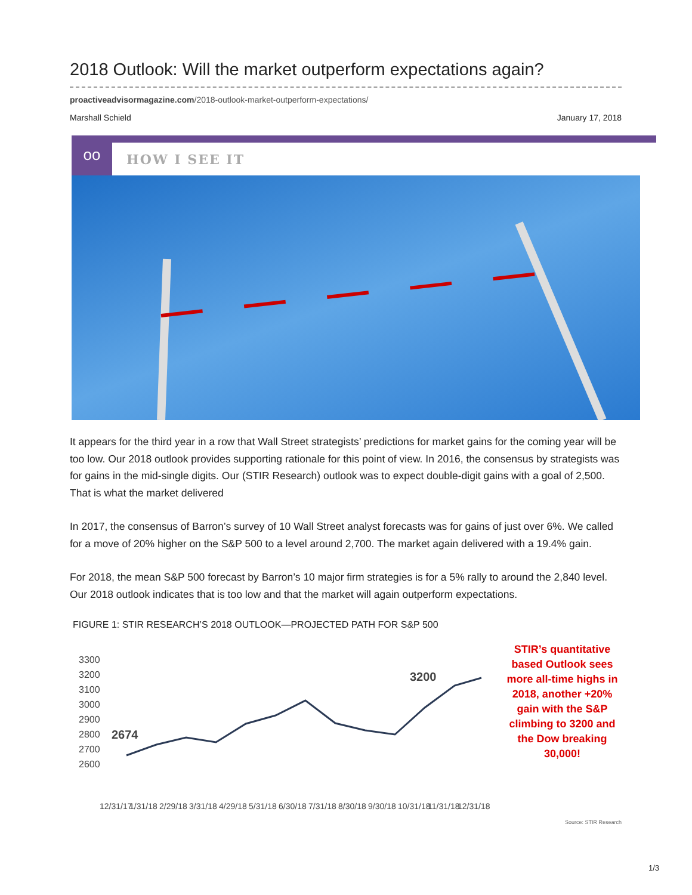2018 Outlook: Will the market outperform expectations again?
proactiveadvisormagazine.com/2018-outlook-market-outperform-expectations/
Marshall Schield January 17, 2018
oo
HOW I SEE IT
It appears for the third year in a row that Wall Street strategists’ predictions for market gains for the coming year will be too low. Our 2018 outlook provides supporting rationale for this point of view. In 2016, the consensus by strategists was for gains in the mid-single digits. Our (STIR Research) outlook was to expect double-digit gains with a goal of 2,500. That is what the market delivered
In 2017, the consensus of Barron’s survey of 10 Wall Street analyst forecasts was for gains of just over 6%. We called for a move of 20% higher on the S&P 500 to a level around 2,700. The market again delivered with a 19.4% gain.
For 2018, the mean S&P 500 forecast by Barron’s 10 major firm strategies is for a 5% rally to around the 2,840 level. Our 2018 outlook indicates that is too low and that the market will again outperform expectations.
FIGURE 1: STIR RESEARCH’S 2018 OUTLOOK—PROJECTED PATH FOR S&P 500
3300
3200
3100
3000
2900
2800
2700
2600
2674
3200
12/31/17
1/31/18
2/29/18
3/31/18
4/29/18
5/31/18
6/30/18
7/31/18
8/30/18
9/30/18
10/31/18
11/31/18
12/31/18
STIR’s quantitative based Outlook sees more all-time highs in 2018, another +20% gain with the S&P climbing to 3200 and the Dow breaking 30,000!
Source: STIR Research
1/3